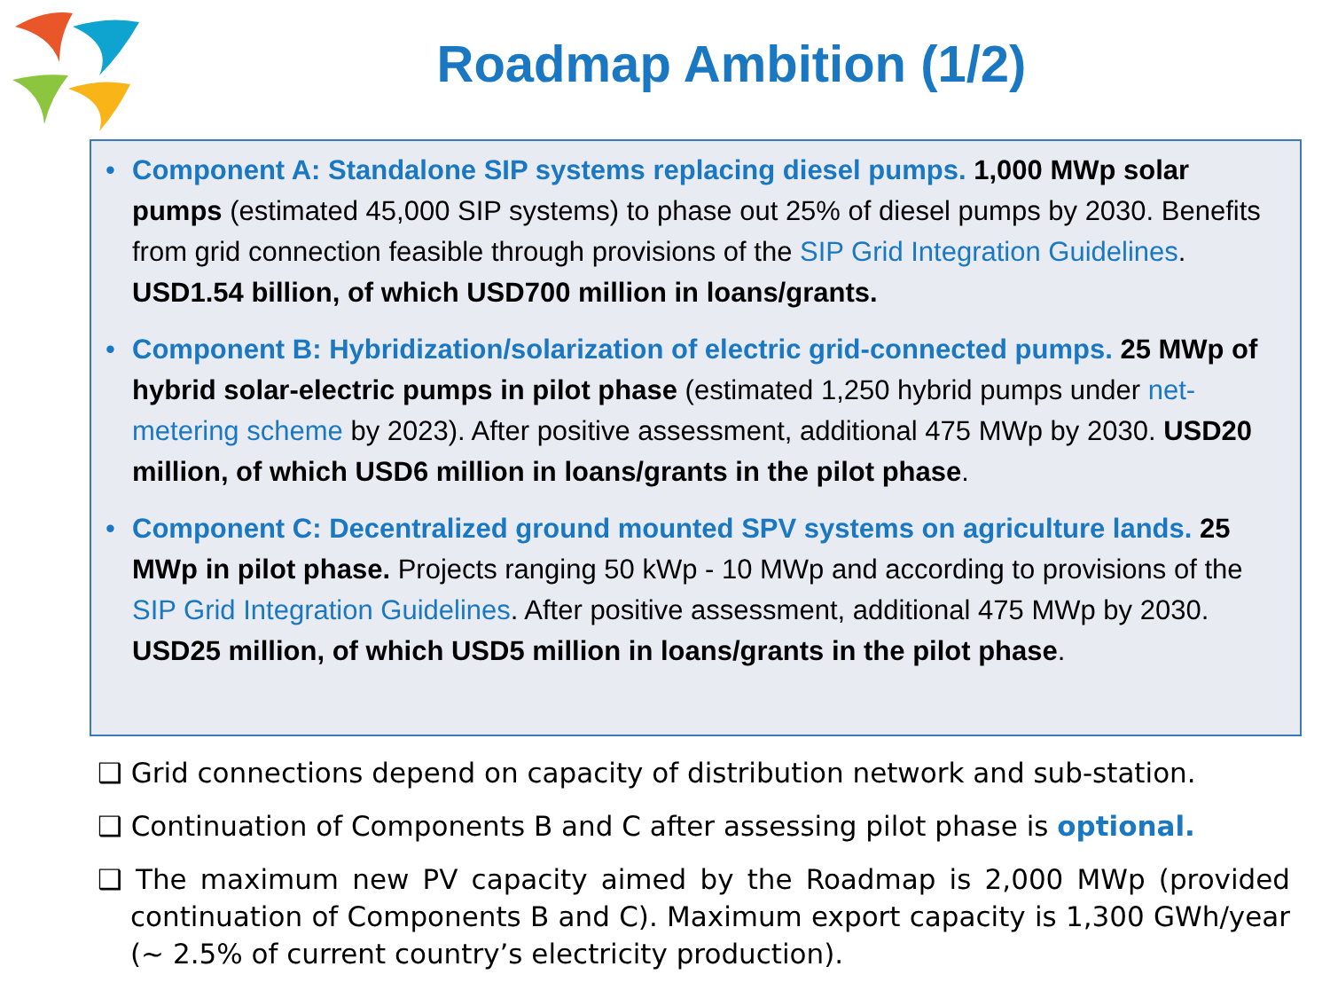Roadmap Ambition (1/2)
• Component A: Standalone SIP systems replacing diesel pumps. 1,000 MWp solar pumps (estimated 45,000 SIP systems) to phase out 25% of diesel pumps by 2030. Benefits from grid connection feasible through provisions of the SIP Grid Integration Guidelines. USD1.54 billion, of which USD700 million in loans/grants.
• Component B: Hybridization/solarization of electric grid-connected pumps. 25 MWp of hybrid solar-electric pumps in pilot phase (estimated 1,250 hybrid pumps under net-metering scheme by 2023). After positive assessment, additional 475 MWp by 2030. USD20 million, of which USD6 million in loans/grants in the pilot phase.
• Component C: Decentralized ground mounted SPV systems on agriculture lands. 25 MWp in pilot phase. Projects ranging 50 kWp - 10 MWp and according to provisions of the SIP Grid Integration Guidelines. After positive assessment, additional 475 MWp by 2030. USD25 million, of which USD5 million in loans/grants in the pilot phase.
❑ Grid connections depend on capacity of distribution network and sub-station.
❑ Continuation of Components B and C after assessing pilot phase is optional.
❑ The maximum new PV capacity aimed by the Roadmap is 2,000 MWp (provided continuation of Components B and C). Maximum export capacity is 1,300 GWh/year (~ 2.5% of current country’s electricity production).